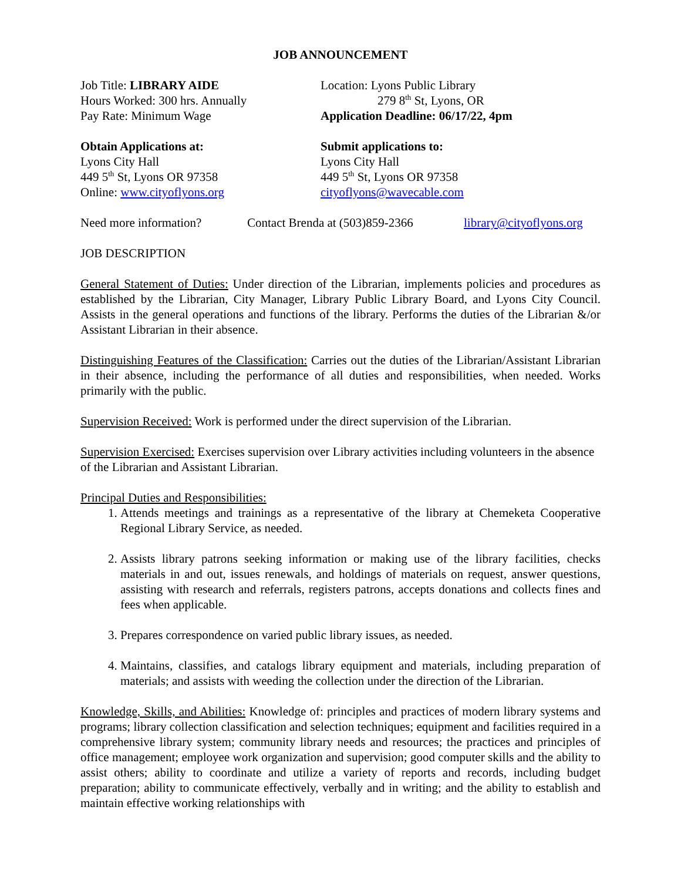JOB ANNOUNCEMENT
Job Title: LIBRARY AIDE
Hours Worked: 300 hrs. Annually
Pay Rate: Minimum Wage
Location: Lyons Public Library
279 8<sup>th</sup> St, Lyons, OR
Application Deadline: 06/17/22, 4pm
Obtain Applications at:
Lyons City Hall
449 5<sup>th</sup> St, Lyons OR 97358
Online: www.cityoflyons.org
Submit applications to:
Lyons City Hall
449 5<sup>th</sup> St, Lyons OR 97358
cityoflyons@wavecable.com
Need more information? Contact Brenda at (503)859-2366 library@cityoflyons.org
JOB DESCRIPTION
General Statement of Duties: Under direction of the Librarian, implements policies and procedures as established by the Librarian, City Manager, Library Public Library Board, and Lyons City Council. Assists in the general operations and functions of the library. Performs the duties of the Librarian &/or Assistant Librarian in their absence.
Distinguishing Features of the Classification: Carries out the duties of the Librarian/Assistant Librarian in their absence, including the performance of all duties and responsibilities, when needed. Works primarily with the public.
Supervision Received: Work is performed under the direct supervision of the Librarian.
Supervision Exercised: Exercises supervision over Library activities including volunteers in the absence of the Librarian and Assistant Librarian.
Principal Duties and Responsibilities:
1. Attends meetings and trainings as a representative of the library at Chemeketa Cooperative Regional Library Service, as needed.
2. Assists library patrons seeking information or making use of the library facilities, checks materials in and out, issues renewals, and holdings of materials on request, answer questions, assisting with research and referrals, registers patrons, accepts donations and collects fines and fees when applicable.
3. Prepares correspondence on varied public library issues, as needed.
4. Maintains, classifies, and catalogs library equipment and materials, including preparation of materials; and assists with weeding the collection under the direction of the Librarian.
Knowledge, Skills, and Abilities: Knowledge of: principles and practices of modern library systems and programs; library collection classification and selection techniques; equipment and facilities required in a comprehensive library system; community library needs and resources; the practices and principles of office management; employee work organization and supervision; good computer skills and the ability to assist others; ability to coordinate and utilize a variety of reports and records, including budget preparation; ability to communicate effectively, verbally and in writing; and the ability to establish and maintain effective working relationships with